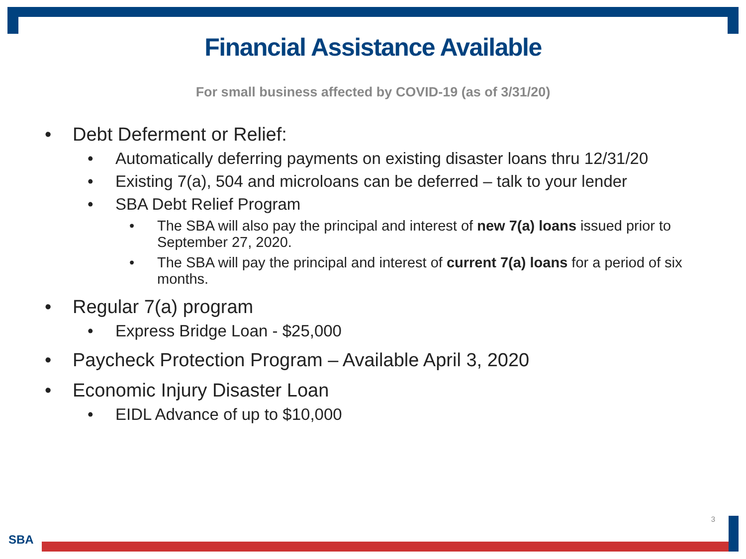Financial Assistance Available
For small business affected by COVID-19 (as of 3/31/20)
• Debt Deferment or Relief:
• Automatically deferring payments on existing disaster loans thru 12/31/20
• Existing 7(a), 504 and microloans can be deferred – talk to your lender
• SBA Debt Relief Program
• The SBA will also pay the principal and interest of new 7(a) loans issued prior to September 27, 2020.
• The SBA will pay the principal and interest of current 7(a) loans for a period of six months.
• Regular 7(a) program
• Express Bridge Loan - $25,000
• Paycheck Protection Program – Available April 3, 2020
• Economic Injury Disaster Loan
• EIDL Advance of up to $10,000
3
SBA